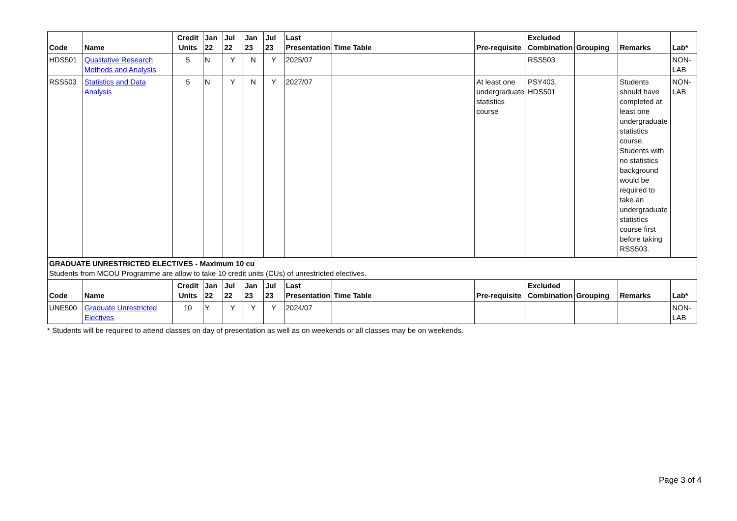| Code | Name | Credit Units | Jan 22 | Jul 22 | Jan 23 | Jul 23 | Last Presentation | Time Table | Pre-requisite | Excluded Combination | Grouping | Remarks | Lab* |
| --- | --- | --- | --- | --- | --- | --- | --- | --- | --- | --- | --- | --- | --- |
| HDS501 | Qualitative Research Methods and Analysis | 5 | N | Y | N | Y | 2025/07 | | | RSS503 | | | NON-LAB |
| RSS503 | Statistics and Data Analysis | 5 | N | Y | N | Y | 2027/07 | | At least one undergraduate statistics course | PSY403, HDS501 | | Students should have completed at least one undergraduate statistics course. Students with no statistics background would be required to take an undergraduate statistics course first before taking RSS503. | NON-LAB |
| GRADUATE UNRESTRICTED ELECTIVES - Maximum 10 cu Students from MCOU Programme are allow to take 10 credit units (CUs) of unrestricted electives. | | | | | | | | | | | | | |
| Code | Name | Credit Units | Jan 22 | Jul 22 | Jan 23 | Jul 23 | Last Presentation | Time Table | Pre-requisite | Excluded Combination | Grouping | Remarks | Lab* |
| UNE500 | Graduate Unrestricted Electives | 10 | Y | Y | Y | Y | 2024/07 | | | | | | NON-LAB |
* Students will be required to attend classes on day of presentation as well as on weekends or all classes may be on weekends.
Page 3 of 4